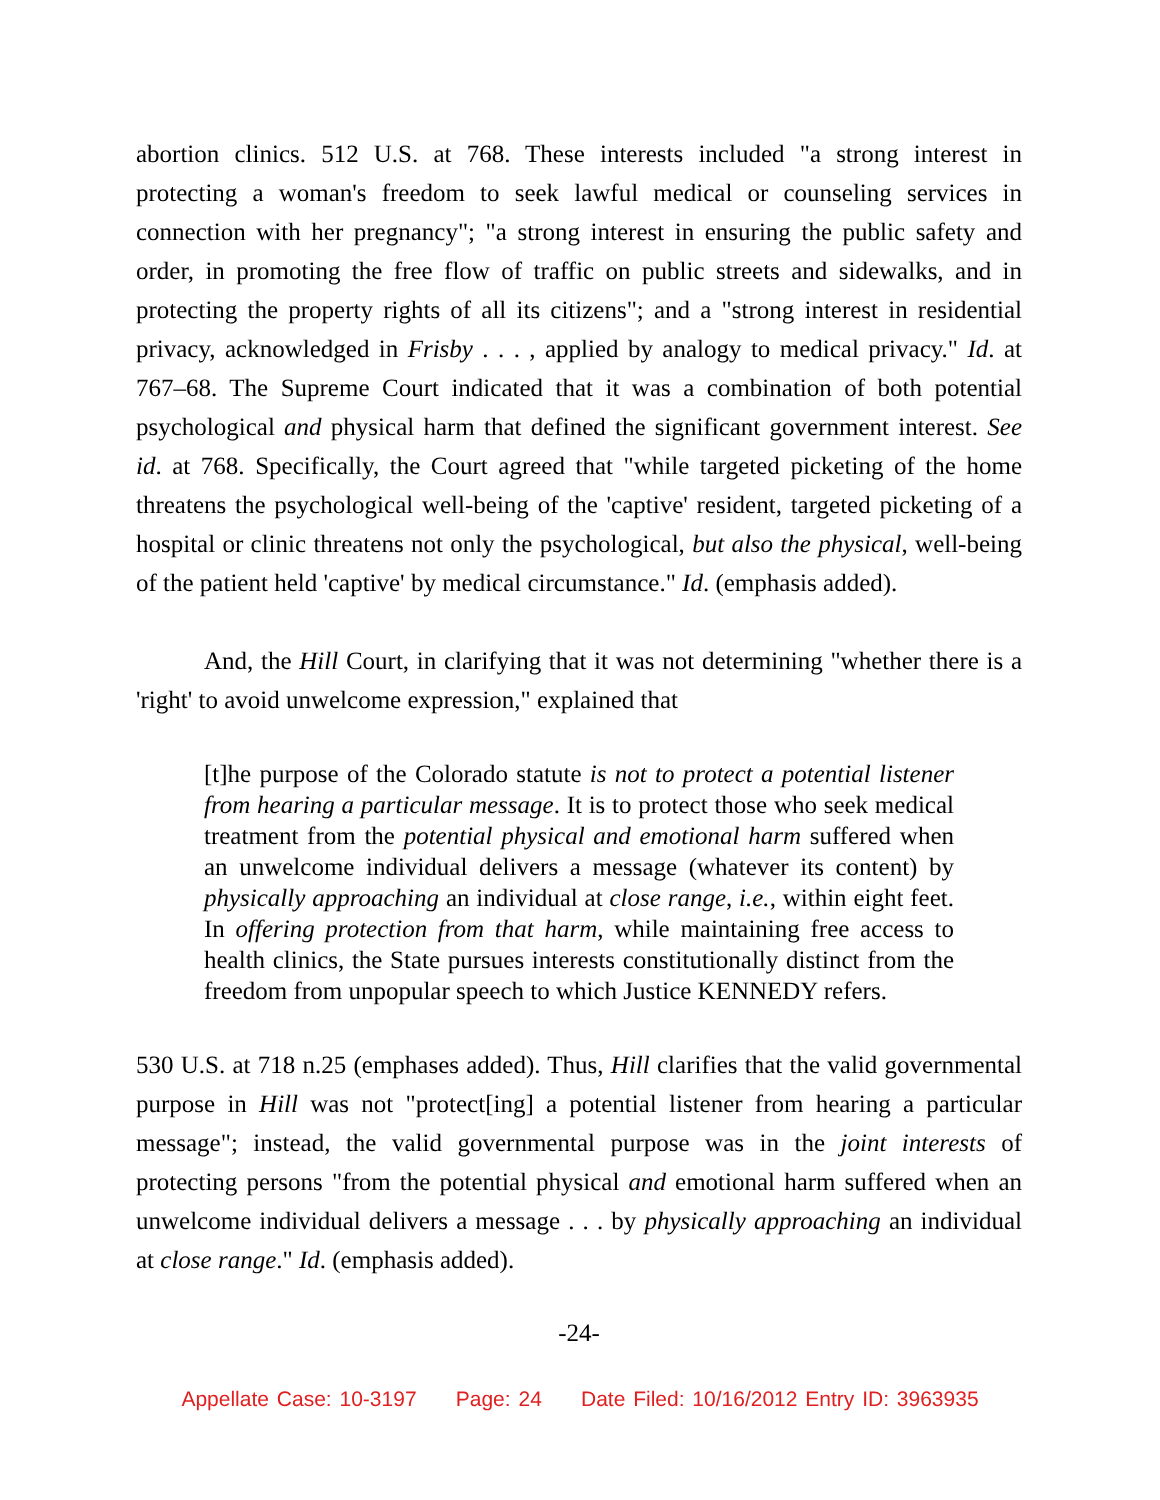abortion clinics. 512 U.S. at 768. These interests included "a strong interest in protecting a woman's freedom to seek lawful medical or counseling services in connection with her pregnancy"; "a strong interest in ensuring the public safety and order, in promoting the free flow of traffic on public streets and sidewalks, and in protecting the property rights of all its citizens"; and a "strong interest in residential privacy, acknowledged in Frisby . . . , applied by analogy to medical privacy." Id. at 767–68. The Supreme Court indicated that it was a combination of both potential psychological and physical harm that defined the significant government interest. See id. at 768. Specifically, the Court agreed that "while targeted picketing of the home threatens the psychological well-being of the 'captive' resident, targeted picketing of a hospital or clinic threatens not only the psychological, but also the physical, well-being of the patient held 'captive' by medical circumstance." Id. (emphasis added).
And, the Hill Court, in clarifying that it was not determining "whether there is a 'right' to avoid unwelcome expression," explained that
[t]he purpose of the Colorado statute is not to protect a potential listener from hearing a particular message. It is to protect those who seek medical treatment from the potential physical and emotional harm suffered when an unwelcome individual delivers a message (whatever its content) by physically approaching an individual at close range, i.e., within eight feet. In offering protection from that harm, while maintaining free access to health clinics, the State pursues interests constitutionally distinct from the freedom from unpopular speech to which Justice KENNEDY refers.
530 U.S. at 718 n.25 (emphases added). Thus, Hill clarifies that the valid governmental purpose in Hill was not "protect[ing] a potential listener from hearing a particular message"; instead, the valid governmental purpose was in the joint interests of protecting persons "from the potential physical and emotional harm suffered when an unwelcome individual delivers a message . . . by physically approaching an individual at close range." Id. (emphasis added).
-24-
Appellate Case: 10-3197 Page: 24 Date Filed: 10/16/2012 Entry ID: 3963935